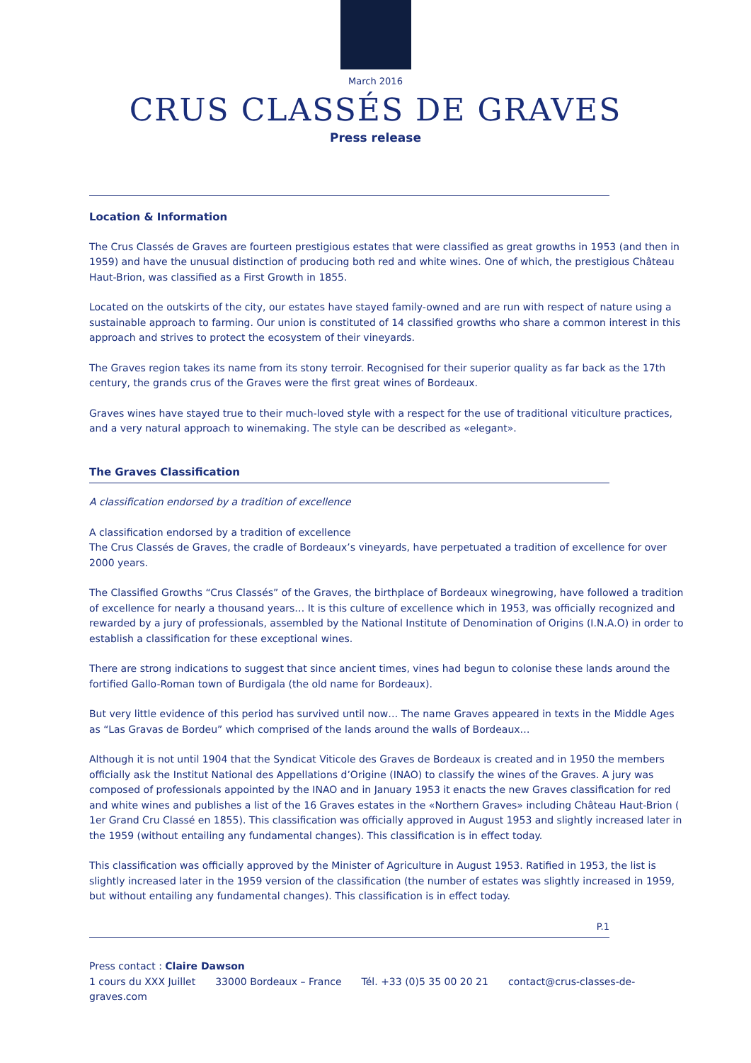March 2016
CRUS CLASSÉS DE GRAVES
Press release
Location & Information
The Crus Classés de Graves are fourteen prestigious estates that were classified as great growths in 1953 (and then in 1959) and have the unusual distinction of producing both red and white wines. One of which, the prestigious Château Haut-Brion, was classified as a First Growth in 1855.
Located on the outskirts of the city, our estates have stayed family-owned and are run with respect of nature using a sustainable approach to farming. Our union is constituted of 14 classified growths who share a common interest in this approach and strives to protect the ecosystem of their vineyards.
The Graves region takes its name from its stony terroir. Recognised for their superior quality as far back as the 17th century, the grands crus of the Graves were the first great wines of Bordeaux.
Graves wines have stayed true to their much-loved style with a respect for the use of traditional viticulture practices, and a very natural approach to winemaking. The style can be described as «elegant».
The Graves Classification
A classification endorsed by a tradition of excellence
A classification endorsed by a tradition of excellence
The Crus Classés de Graves, the cradle of Bordeaux’s vineyards, have perpetuated a tradition of excellence for over 2000 years.
The Classified Growths “Crus Classés” of the Graves, the birthplace of Bordeaux winegrowing, have followed a tradition of excellence for nearly a thousand years… It is this culture of excellence which in 1953, was officially recognized and rewarded by a jury of professionals, assembled by the National Institute of Denomination of Origins (I.N.A.O) in order to establish a classification for these exceptional wines.
There are strong indications to suggest that since ancient times, vines had begun to colonise these lands around the fortified Gallo-Roman town of Burdigala (the old name for Bordeaux).
But very little evidence of this period has survived until now… The name Graves appeared in texts in the Middle Ages as “Las Gravas de Bordeu” which comprised of the lands around the walls of Bordeaux…
Although it is not until 1904 that the Syndicat Viticole des Graves de Bordeaux is created and in 1950 the members officially ask the Institut National des Appellations d’Origine (INAO) to classify the wines of the Graves. A jury was composed of professionals appointed by the INAO and in January 1953 it enacts the new Graves classification for red and white wines and publishes a list of the 16 Graves estates in the «Northern Graves» including Château Haut-Brion ( 1er Grand Cru Classé en 1855). This classification was officially approved in August 1953 and slightly increased later in the 1959 (without entailing any fundamental changes). This classification is in effect today.
This classification was officially approved by the Minister of Agriculture in August 1953. Ratified in 1953, the list is slightly increased later in the 1959 version of the classification (the number of estates was slightly increased in 1959, but without entailing any fundamental changes). This classification is in effect today.
P.1
Press contact : Claire Dawson
1 cours du XXX Juillet 33000 Bordeaux – France Tél. +33 (0)5 35 00 20 21 contact@crus-classes-de-graves.com